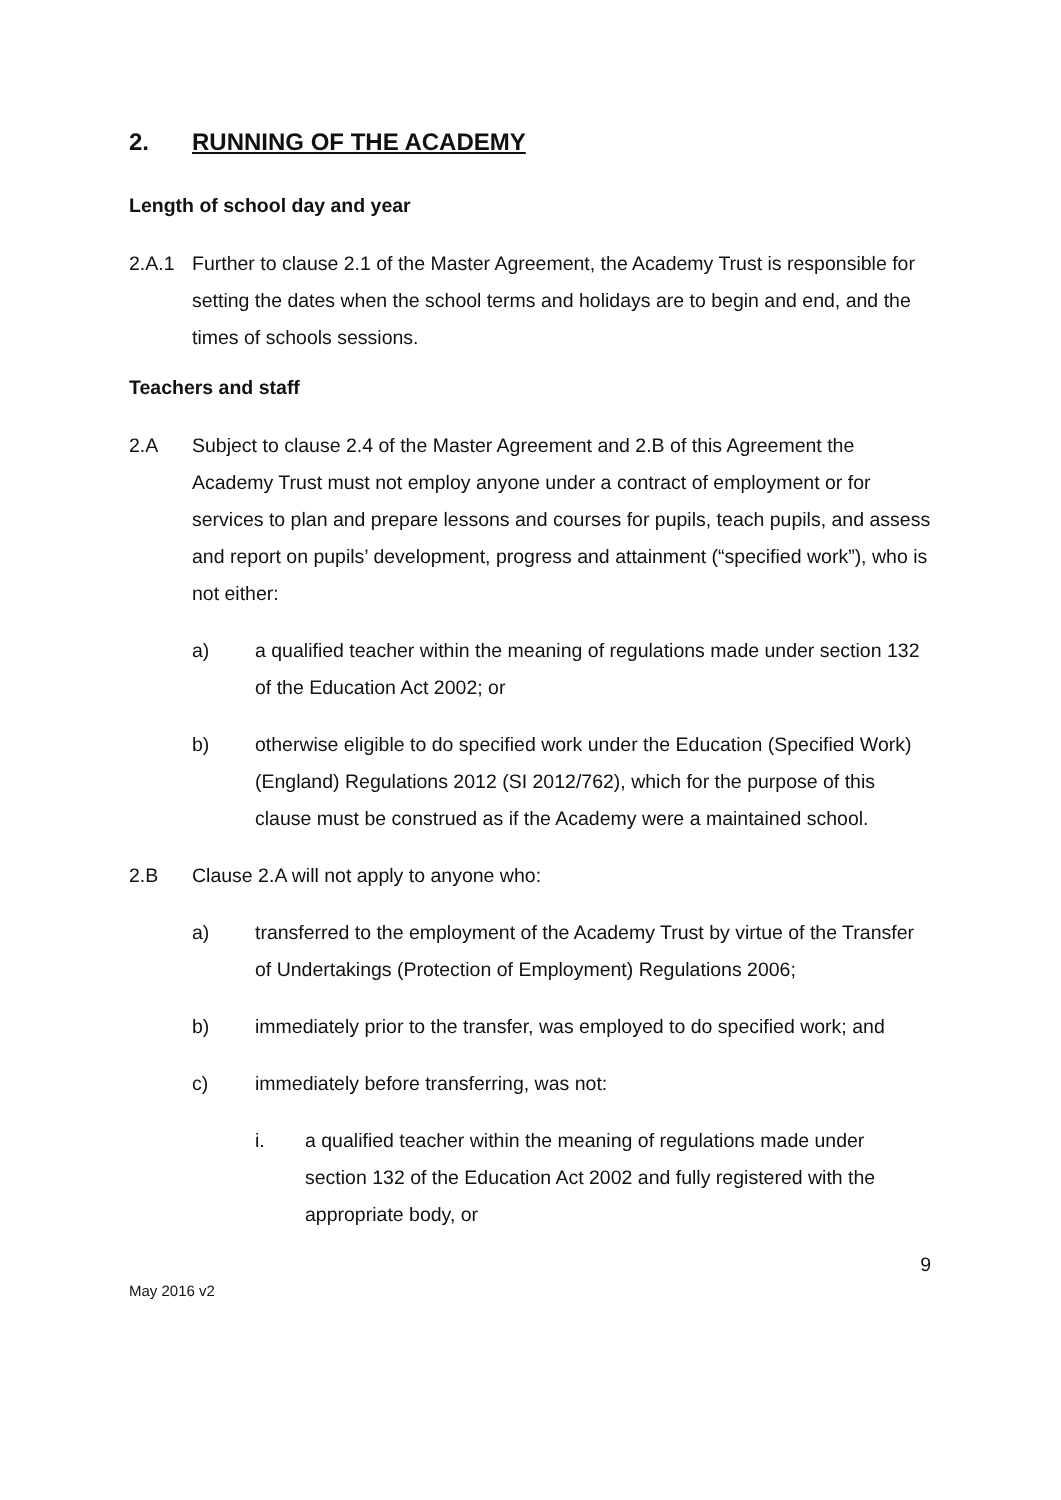2. RUNNING OF THE ACADEMY
Length of school day and year
2.A.1 Further to clause 2.1 of the Master Agreement, the Academy Trust is responsible for setting the dates when the school terms and holidays are to begin and end, and the times of schools sessions.
Teachers and staff
2.A Subject to clause 2.4 of the Master Agreement and 2.B of this Agreement the Academy Trust must not employ anyone under a contract of employment or for services to plan and prepare lessons and courses for pupils, teach pupils, and assess and report on pupils’ development, progress and attainment (“specified work”), who is not either:
a) a qualified teacher within the meaning of regulations made under section 132 of the Education Act 2002; or
b) otherwise eligible to do specified work under the Education (Specified Work)(England) Regulations 2012 (SI 2012/762), which for the purpose of this clause must be construed as if the Academy were a maintained school.
2.B Clause 2.A will not apply to anyone who:
a) transferred to the employment of the Academy Trust by virtue of the Transfer of Undertakings (Protection of Employment) Regulations 2006;
b) immediately prior to the transfer, was employed to do specified work; and
c) immediately before transferring, was not:
i. a qualified teacher within the meaning of regulations made under section 132 of the Education Act 2002 and fully registered with the appropriate body, or
9
May 2016 v2